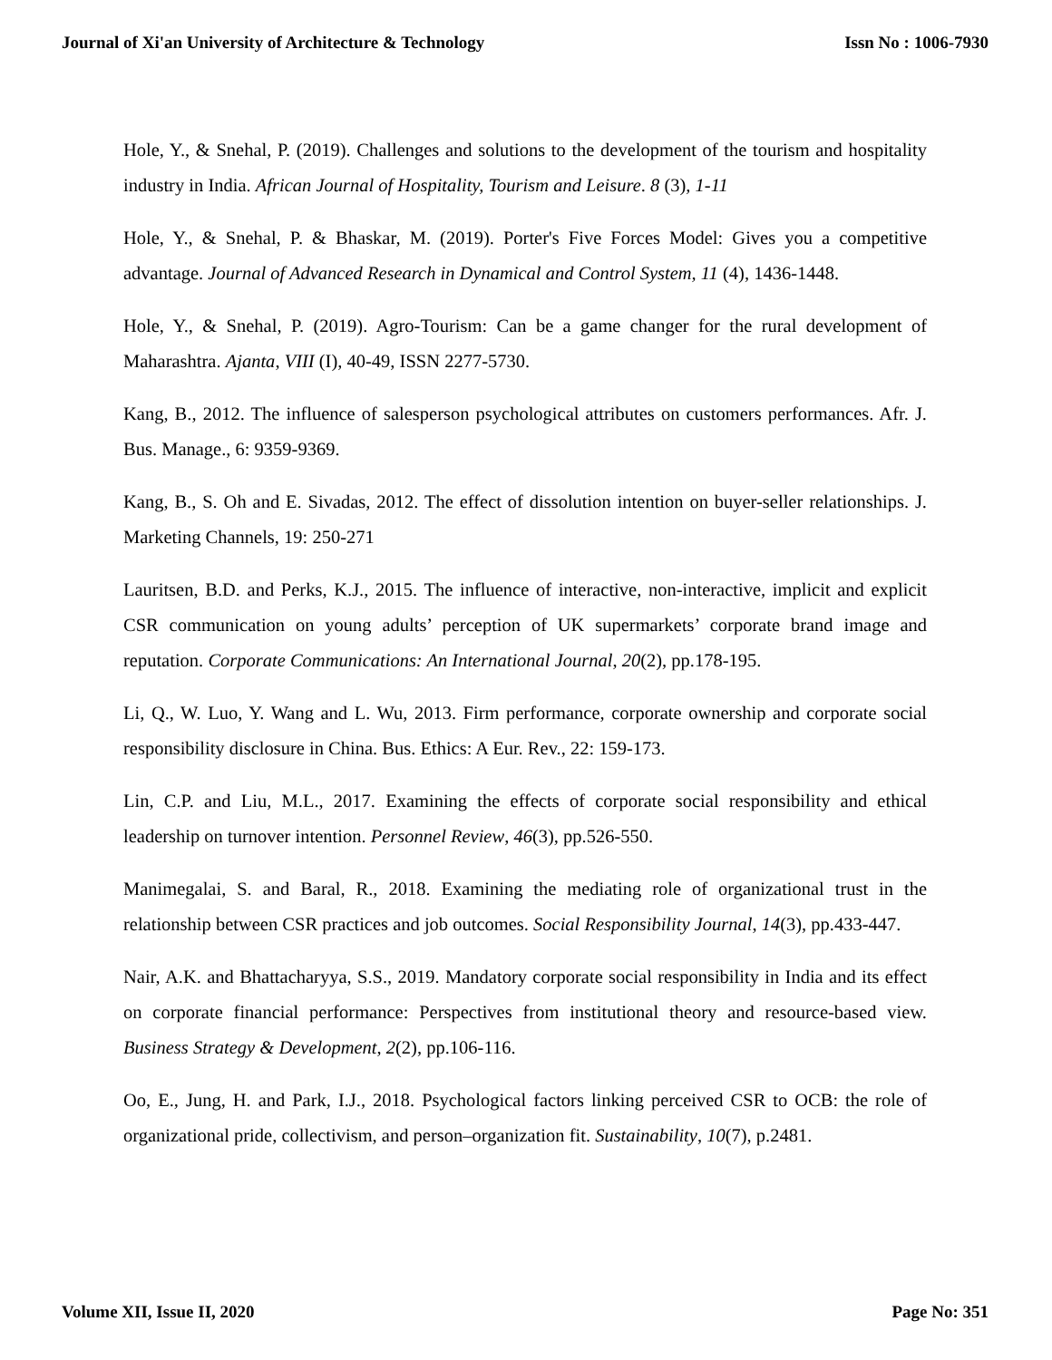Journal of Xi'an University of Architecture & Technology Issn No : 1006-7930
Hole, Y., & Snehal, P. (2019). Challenges and solutions to the development of the tourism and hospitality industry in India. African Journal of Hospitality, Tourism and Leisure. 8 (3), 1-11
Hole, Y., & Snehal, P. & Bhaskar, M. (2019). Porter's Five Forces Model: Gives you a competitive advantage. Journal of Advanced Research in Dynamical and Control System, 11 (4), 1436-1448.
Hole, Y., & Snehal, P. (2019). Agro-Tourism: Can be a game changer for the rural development of Maharashtra. Ajanta, VIII (I), 40-49, ISSN 2277-5730.
Kang, B., 2012. The influence of salesperson psychological attributes on customers performances. Afr. J. Bus. Manage., 6: 9359-9369.
Kang, B., S. Oh and E. Sivadas, 2012. The effect of dissolution intention on buyer-seller relationships. J. Marketing Channels, 19: 250-271
Lauritsen, B.D. and Perks, K.J., 2015. The influence of interactive, non-interactive, implicit and explicit CSR communication on young adults’ perception of UK supermarkets’ corporate brand image and reputation. Corporate Communications: An International Journal, 20(2), pp.178-195.
Li, Q., W. Luo, Y. Wang and L. Wu, 2013. Firm performance, corporate ownership and corporate social responsibility disclosure in China. Bus. Ethics: A Eur. Rev., 22: 159-173.
Lin, C.P. and Liu, M.L., 2017. Examining the effects of corporate social responsibility and ethical leadership on turnover intention. Personnel Review, 46(3), pp.526-550.
Manimegalai, S. and Baral, R., 2018. Examining the mediating role of organizational trust in the relationship between CSR practices and job outcomes. Social Responsibility Journal, 14(3), pp.433-447.
Nair, A.K. and Bhattacharyya, S.S., 2019. Mandatory corporate social responsibility in India and its effect on corporate financial performance: Perspectives from institutional theory and resource-based view. Business Strategy & Development, 2(2), pp.106-116.
Oo, E., Jung, H. and Park, I.J., 2018. Psychological factors linking perceived CSR to OCB: the role of organizational pride, collectivism, and person–organization fit. Sustainability, 10(7), p.2481.
Volume XII, Issue II, 2020 Page No: 351